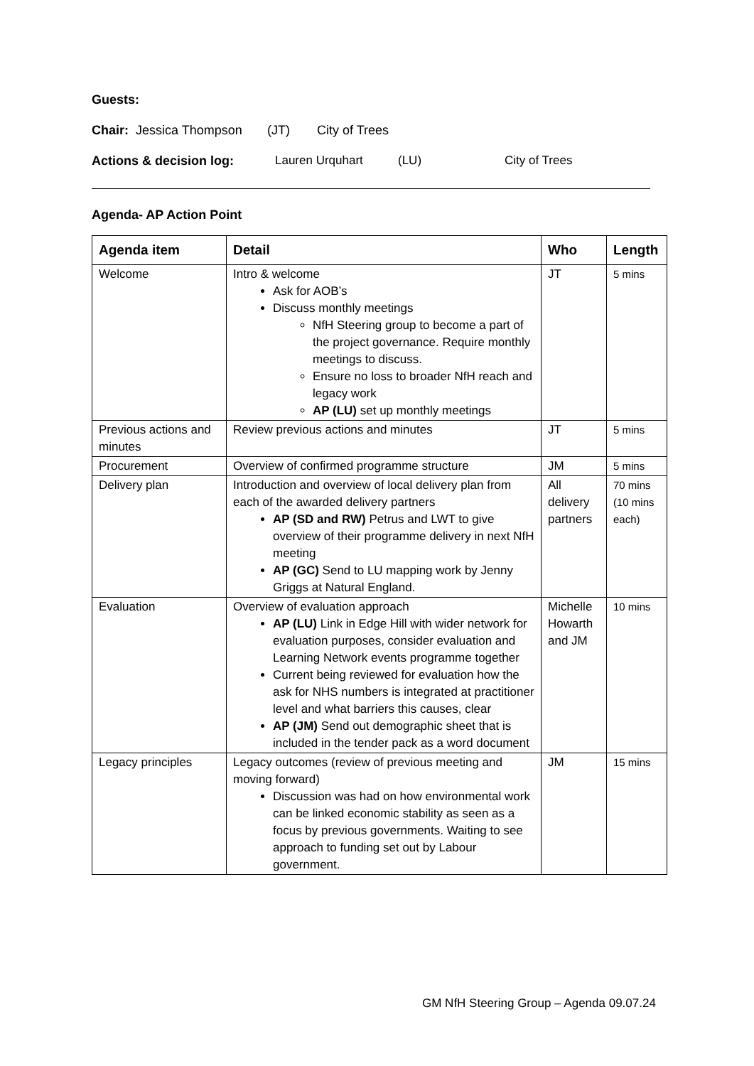Guests:
Chair: Jessica Thompson (JT) City of Trees
Actions & decision log: Lauren Urquhart (LU) City of Trees
Agenda- AP Action Point
| Agenda item | Detail | Who | Length |
| --- | --- | --- | --- |
| Welcome | Intro & welcome Ask for AOB’s Discuss monthly meetings NfH Steering group to become a part of the project governance. Require monthly meetings to discuss. Ensure no loss to broader NfH reach and legacy work AP (LU) set up monthly meetings | JT | 5 mins |
| Previous actions and minutes | Review previous actions and minutes | JT | 5 mins |
| Procurement | Overview of confirmed programme structure | JM | 5 mins |
| Delivery plan | Introduction and overview of local delivery plan from each of the awarded delivery partners AP (SD and RW) Petrus and LWT to give overview of their programme delivery in next NfH meeting AP (GC) Send to LU mapping work by Jenny Griggs at Natural England. | All delivery partners | 70 mins (10 mins each) |
| Evaluation | Overview of evaluation approach AP (LU) Link in Edge Hill with wider network for evaluation purposes, consider evaluation and Learning Network events programme together Current being reviewed for evaluation how the ask for NHS numbers is integrated at practitioner level and what barriers this causes, clear AP (JM) Send out demographic sheet that is included in the tender pack as a word document | Michelle Howarth and JM | 10 mins |
| Legacy principles | Legacy outcomes (review of previous meeting and moving forward) Discussion was had on how environmental work can be linked economic stability as seen as a focus by previous governments. Waiting to see approach to funding set out by Labour government. | JM | 15 mins |
GM NfH Steering Group – Agenda 09.07.24